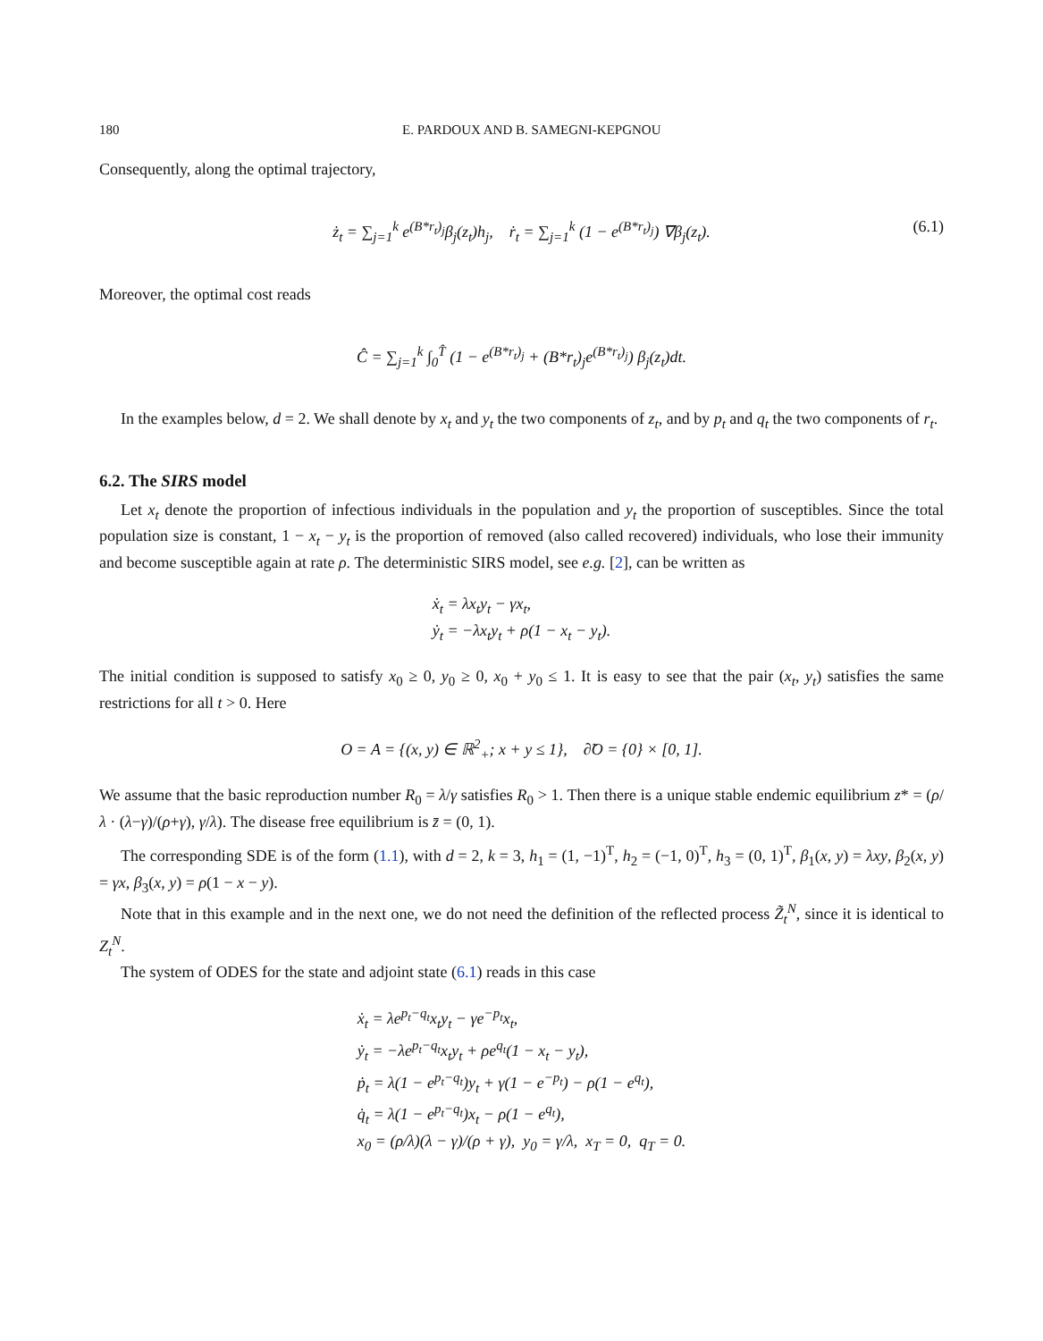180 E. PARDOUX AND B. SAMEGNI-KEPGNOU
Consequently, along the optimal trajectory,
ż<sub>t</sub> = ∑<sub>j=1</sub><sup>k</sup> e<sup>(B*r<sub>t</sub>)<sub>j</sub></sup>β<sub>j</sub>(z<sub>t</sub>)h<sub>j</sub>, ṙ<sub>t</sub> = ∑<sub>j=1</sub><sup>k</sup> (1 − e<sup>(B*r<sub>t</sub>)<sub>j</sub></sup>) ∇β<sub>j</sub>(z<sub>t</sub>). (6.1)
Moreover, the optimal cost reads
Ĉ = ∑<sub>j=1</sub><sup>k</sup> ∫<sub>0</sub><sup>T̂</sup> (1 − e<sup>(B*r<sub>t</sub>)<sub>j</sub></sup> + (B*r<sub>t</sub>)<sub>j</sub>e<sup>(B*r<sub>t</sub>)<sub>j</sub></sup>) β<sub>j</sub>(z<sub>t</sub>)dt.
In the examples below, d = 2. We shall denote by x<sub>t</sub> and y<sub>t</sub> the two components of z<sub>t</sub>, and by p<sub>t</sub> and q<sub>t</sub> the two components of r<sub>t</sub>.
6.2. The SIRS model
Let x<sub>t</sub> denote the proportion of infectious individuals in the population and y<sub>t</sub> the proportion of susceptibles. Since the total population size is constant, 1 − x<sub>t</sub> − y<sub>t</sub> is the proportion of removed (also called recovered) individuals, who lose their immunity and become susceptible again at rate ρ. The deterministic SIRS model, see e.g. [2], can be written as
ẋ<sub>t</sub> = λx<sub>t</sub>y<sub>t</sub> − γx<sub>t</sub>,
ẏ<sub>t</sub> = −λx<sub>t</sub>y<sub>t</sub> + ρ(1 − x<sub>t</sub> − y<sub>t</sub>).
The initial condition is supposed to satisfy x<sub>0</sub> ≥ 0, y<sub>0</sub> ≥ 0, x<sub>0</sub> + y<sub>0</sub> ≤ 1. It is easy to see that the pair (x<sub>t</sub>, y<sub>t</sub>) satisfies the same restrictions for all t > 0. Here
O = A = {(x, y) ∈ ℝ<sup>2</sup><sub>+</sub>; x + y ≤ 1}, ∂̃O = {0} × [0, 1].
We assume that the basic reproduction number R<sub>0</sub> = λ/γ satisfies R<sub>0</sub> > 1. Then there is a unique stable endemic equilibrium z* = (ρ/λ · (λ−γ)/(ρ+γ), γ/λ). The disease free equilibrium is z̄ = (0, 1).
The corresponding SDE is of the form (1.1), with d = 2, k = 3, h<sub>1</sub> = (1, −1)<sup>T</sup>, h<sub>2</sub> = (−1, 0)<sup>T</sup>, h<sub>3</sub> = (0, 1)<sup>T</sup>, β<sub>1</sub>(x, y) = λxy, β<sub>2</sub>(x, y) = γx, β<sub>3</sub>(x, y) = ρ(1 − x − y).
Note that in this example and in the next one, we do not need the definition of the reflected process Z̃<sub>t</sub><sup>N</sup>, since it is identical to Z<sub>t</sub><sup>N</sup>.
The system of ODES for the state and adjoint state (6.1) reads in this case
ẋ<sub>t</sub> = λe<sup>p<sub>t</sub>−q<sub>t</sub></sup>x<sub>t</sub>y<sub>t</sub> − γe<sup>−p<sub>t</sub></sup>x<sub>t</sub>,
ẏ<sub>t</sub> = −λe<sup>p<sub>t</sub>−q<sub>t</sub></sup>x<sub>t</sub>y<sub>t</sub> + ρe<sup>q<sub>t</sub></sup>(1 − x<sub>t</sub> − y<sub>t</sub>),
ṗ<sub>t</sub> = λ(1 − e<sup>p<sub>t</sub>−q<sub>t</sub></sup>)y<sub>t</sub> + γ(1 − e<sup>−p<sub>t</sub></sup>) − ρ(1 − e<sup>q<sub>t</sub></sup>),
q̇<sub>t</sub> = λ(1 − e<sup>p<sub>t</sub>−q<sub>t</sub></sup>)x<sub>t</sub> − ρ(1 − e<sup>q<sub>t</sub></sup>),
x<sub>0</sub> = (ρ/λ)(λ − γ)/(ρ + γ), y<sub>0</sub> = γ/λ, x<sub>T</sub> = 0, q<sub>T</sub> = 0.